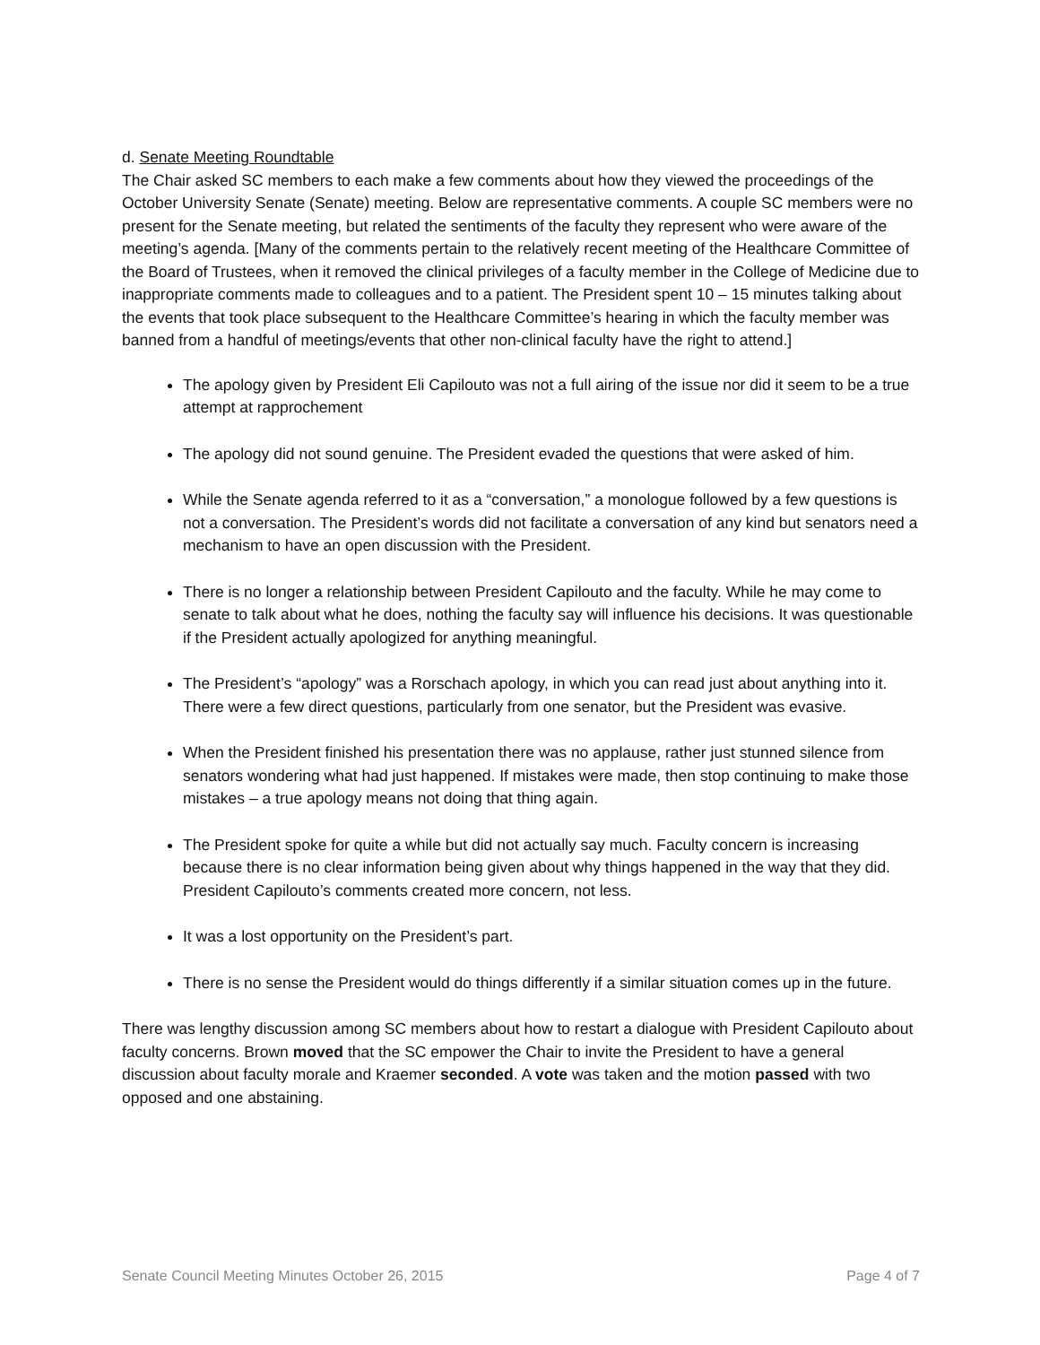d. Senate Meeting Roundtable
The Chair asked SC members to each make a few comments about how they viewed the proceedings of the October University Senate (Senate) meeting. Below are representative comments. A couple SC members were no present for the Senate meeting, but related the sentiments of the faculty they represent who were aware of the meeting’s agenda. [Many of the comments pertain to the relatively recent meeting of the Healthcare Committee of the Board of Trustees, when it removed the clinical privileges of a faculty member in the College of Medicine due to inappropriate comments made to colleagues and to a patient. The President spent 10 – 15 minutes talking about the events that took place subsequent to the Healthcare Committee’s hearing in which the faculty member was banned from a handful of meetings/events that other non-clinical faculty have the right to attend.]
The apology given by President Eli Capilouto was not a full airing of the issue nor did it seem to be a true attempt at rapprochement
The apology did not sound genuine. The President evaded the questions that were asked of him.
While the Senate agenda referred to it as a “conversation,” a monologue followed by a few questions is not a conversation. The President’s words did not facilitate a conversation of any kind but senators need a mechanism to have an open discussion with the President.
There is no longer a relationship between President Capilouto and the faculty. While he may come to senate to talk about what he does, nothing the faculty say will influence his decisions. It was questionable if the President actually apologized for anything meaningful.
The President’s “apology” was a Rorschach apology, in which you can read just about anything into it. There were a few direct questions, particularly from one senator, but the President was evasive.
When the President finished his presentation there was no applause, rather just stunned silence from senators wondering what had just happened. If mistakes were made, then stop continuing to make those mistakes – a true apology means not doing that thing again.
The President spoke for quite a while but did not actually say much. Faculty concern is increasing because there is no clear information being given about why things happened in the way that they did. President Capilouto’s comments created more concern, not less.
It was a lost opportunity on the President’s part.
There is no sense the President would do things differently if a similar situation comes up in the future.
There was lengthy discussion among SC members about how to restart a dialogue with President Capilouto about faculty concerns. Brown moved that the SC empower the Chair to invite the President to have a general discussion about faculty morale and Kraemer seconded. A vote was taken and the motion passed with two opposed and one abstaining.
Senate Council Meeting Minutes October 26, 2015 Page 4 of 7